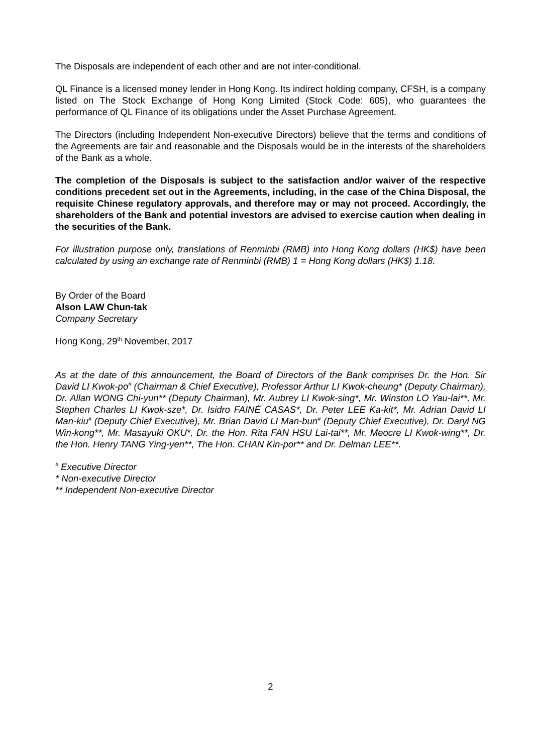The Disposals are independent of each other and are not inter-conditional.
QL Finance is a licensed money lender in Hong Kong. Its indirect holding company, CFSH, is a company listed on The Stock Exchange of Hong Kong Limited (Stock Code: 605), who guarantees the performance of QL Finance of its obligations under the Asset Purchase Agreement.
The Directors (including Independent Non-executive Directors) believe that the terms and conditions of the Agreements are fair and reasonable and the Disposals would be in the interests of the shareholders of the Bank as a whole.
The completion of the Disposals is subject to the satisfaction and/or waiver of the respective conditions precedent set out in the Agreements, including, in the case of the China Disposal, the requisite Chinese regulatory approvals, and therefore may or may not proceed. Accordingly, the shareholders of the Bank and potential investors are advised to exercise caution when dealing in the securities of the Bank.
For illustration purpose only, translations of Renminbi (RMB) into Hong Kong dollars (HK$) have been calculated by using an exchange rate of Renminbi (RMB) 1 = Hong Kong dollars (HK$) 1.18.
By Order of the Board
Alson LAW Chun-tak
Company Secretary
Hong Kong, 29<sup>th</sup> November, 2017
As at the date of this announcement, the Board of Directors of the Bank comprises Dr. the Hon. Sir David LI Kwok-po<sup>#</sup> (Chairman & Chief Executive), Professor Arthur LI Kwok-cheung* (Deputy Chairman), Dr. Allan WONG Chi-yun** (Deputy Chairman), Mr. Aubrey LI Kwok-sing*, Mr. Winston LO Yau-lai**, Mr. Stephen Charles LI Kwok-sze*, Dr. Isidro FAINÉ CASAS*, Dr. Peter LEE Ka-kit*, Mr. Adrian David LI Man-kiu<sup>#</sup> (Deputy Chief Executive), Mr. Brian David LI Man-bun<sup>#</sup> (Deputy Chief Executive), Dr. Daryl NG Win-kong**, Mr. Masayuki OKU*, Dr. the Hon. Rita FAN HSU Lai-tai**, Mr. Meocre LI Kwok-wing**, Dr. the Hon. Henry TANG Ying-yen**, The Hon. CHAN Kin-por** and Dr. Delman LEE**.
<sup>#</sup> Executive Director
* Non-executive Director
** Independent Non-executive Director
2